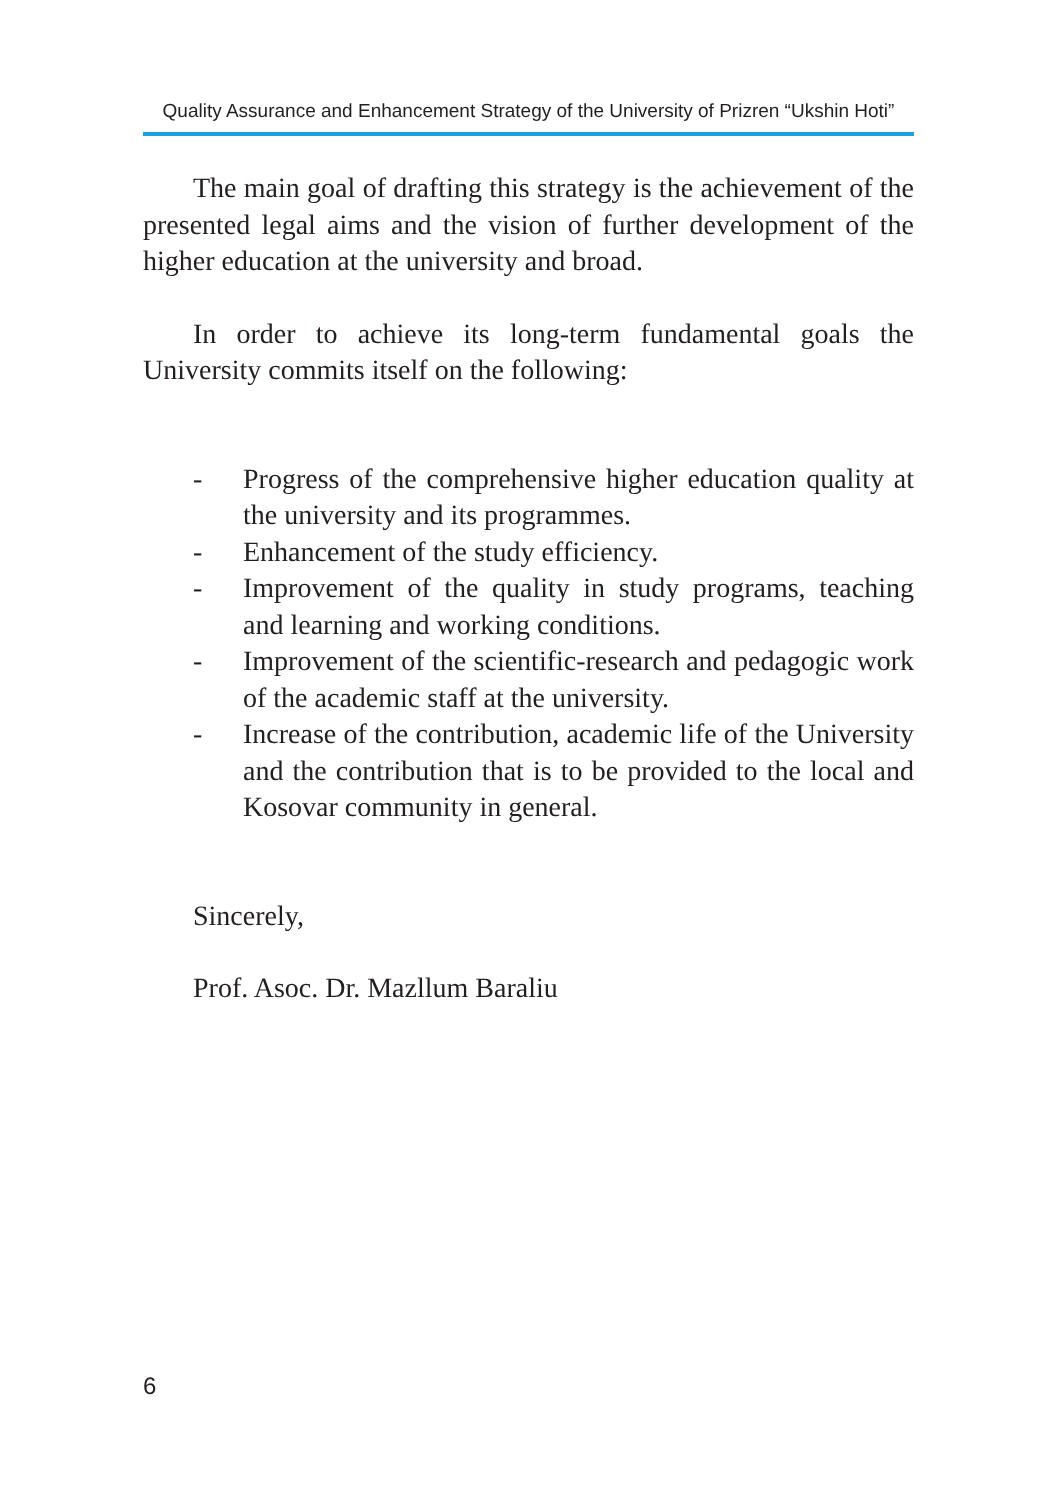Quality Assurance and Enhancement Strategy of the University of Prizren “Ukshin Hoti”
The main goal of drafting this strategy is the achievement of the presented legal aims and the vision of further development of the higher education at the university and broad.
In order to achieve its long-term fundamental goals the University commits itself on the following:
- Progress of the comprehensive higher education quality at the university and its programmes.
- Enhancement of the study efficiency.
- Improvement of the quality in study programs, teaching and learning and working conditions.
- Improvement of the scientific-research and pedagogic work of the academic staff at the university.
- Increase of the contribution, academic life of the University and the contribution that is to be provided to the local and Kosovar community in general.
Sincerely,
Prof. Asoc. Dr. Mazllum Baraliu
6